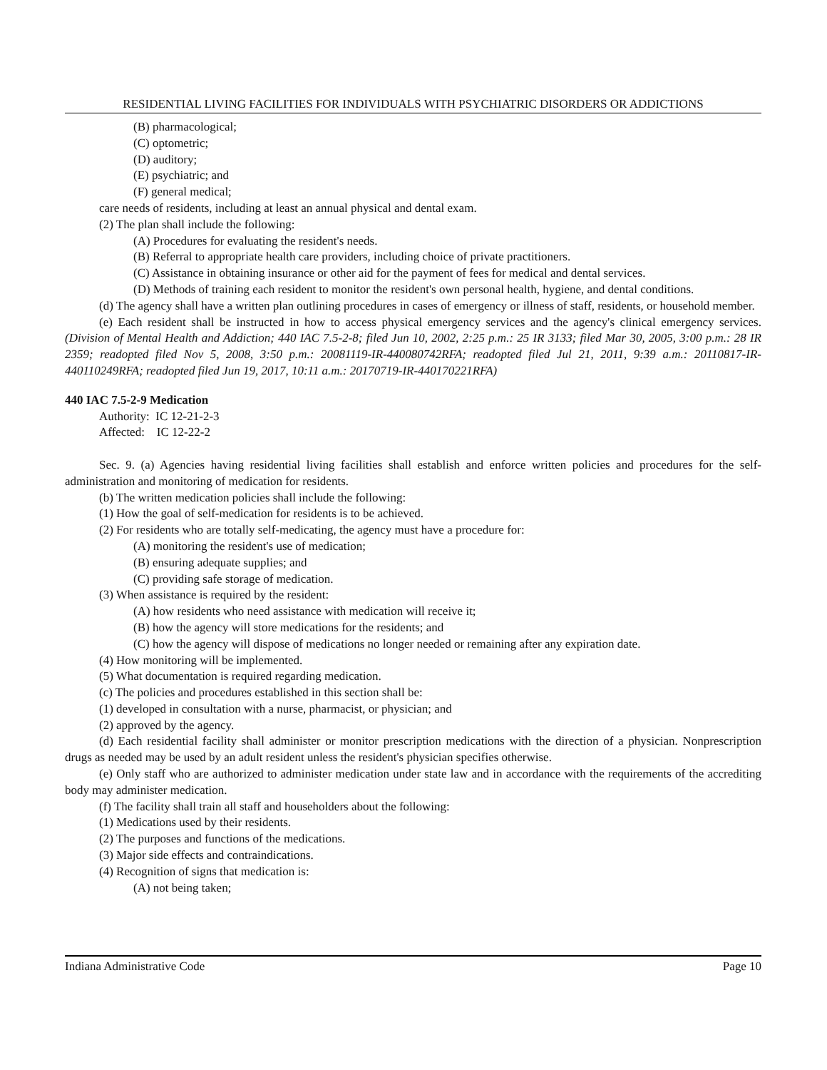RESIDENTIAL LIVING FACILITIES FOR INDIVIDUALS WITH PSYCHIATRIC DISORDERS OR ADDICTIONS
(B) pharmacological;
(C) optometric;
(D) auditory;
(E) psychiatric; and
(F) general medical;
care needs of residents, including at least an annual physical and dental exam.
(2) The plan shall include the following:
(A) Procedures for evaluating the resident's needs.
(B) Referral to appropriate health care providers, including choice of private practitioners.
(C) Assistance in obtaining insurance or other aid for the payment of fees for medical and dental services.
(D) Methods of training each resident to monitor the resident's own personal health, hygiene, and dental conditions.
(d) The agency shall have a written plan outlining procedures in cases of emergency or illness of staff, residents, or household member.
(e) Each resident shall be instructed in how to access physical emergency services and the agency's clinical emergency services. (Division of Mental Health and Addiction; 440 IAC 7.5-2-8; filed Jun 10, 2002, 2:25 p.m.: 25 IR 3133; filed Mar 30, 2005, 3:00 p.m.: 28 IR 2359; readopted filed Nov 5, 2008, 3:50 p.m.: 20081119-IR-440080742RFA; readopted filed Jul 21, 2011, 9:39 a.m.: 20110817-IR-440110249RFA; readopted filed Jun 19, 2017, 10:11 a.m.: 20170719-IR-440170221RFA)
440 IAC 7.5-2-9 Medication
Authority: IC 12-21-2-3
Affected: IC 12-22-2
Sec. 9. (a) Agencies having residential living facilities shall establish and enforce written policies and procedures for the self-administration and monitoring of medication for residents.
(b) The written medication policies shall include the following:
(1) How the goal of self-medication for residents is to be achieved.
(2) For residents who are totally self-medicating, the agency must have a procedure for:
(A) monitoring the resident's use of medication;
(B) ensuring adequate supplies; and
(C) providing safe storage of medication.
(3) When assistance is required by the resident:
(A) how residents who need assistance with medication will receive it;
(B) how the agency will store medications for the residents; and
(C) how the agency will dispose of medications no longer needed or remaining after any expiration date.
(4) How monitoring will be implemented.
(5) What documentation is required regarding medication.
(c) The policies and procedures established in this section shall be:
(1) developed in consultation with a nurse, pharmacist, or physician; and
(2) approved by the agency.
(d) Each residential facility shall administer or monitor prescription medications with the direction of a physician. Nonprescription drugs as needed may be used by an adult resident unless the resident's physician specifies otherwise.
(e) Only staff who are authorized to administer medication under state law and in accordance with the requirements of the accrediting body may administer medication.
(f) The facility shall train all staff and householders about the following:
(1) Medications used by their residents.
(2) The purposes and functions of the medications.
(3) Major side effects and contraindications.
(4) Recognition of signs that medication is:
(A) not being taken;
Indiana Administrative Code Page 10